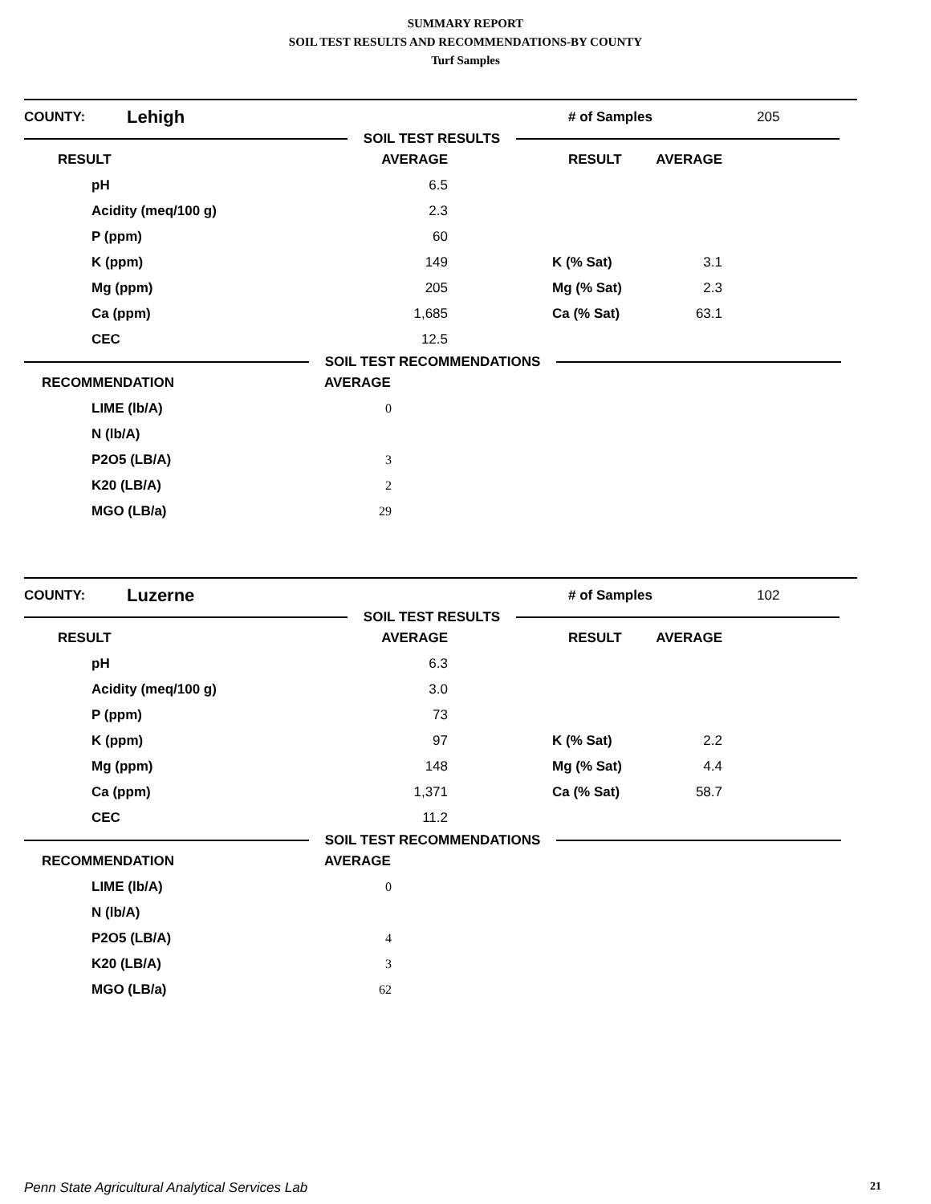SUMMARY REPORT
SOIL TEST RESULTS AND RECOMMENDATIONS-BY COUNTY
Turf Samples
COUNTY: Lehigh # of Samples 205
SOIL TEST RESULTS
| RESULT | AVERAGE | RESULT | AVERAGE |
| --- | --- | --- | --- |
| pH | 6.5 | | |
| Acidity (meq/100 g) | 2.3 | | |
| P (ppm) | 60 | | |
| K (ppm) | 149 | K (% Sat) | 3.1 |
| Mg (ppm) | 205 | Mg (% Sat) | 2.3 |
| Ca (ppm) | 1,685 | Ca (% Sat) | 63.1 |
| CEC | 12.5 | | |
SOIL TEST RECOMMENDATIONS
| RECOMMENDATION | AVERAGE |
| --- | --- |
| LIME (lb/A) | 0 |
| N (lb/A) | |
| P2O5 (LB/A) | 3 |
| K20 (LB/A) | 2 |
| MGO (LB/a) | 29 |
COUNTY: Luzerne # of Samples 102
SOIL TEST RESULTS
| RESULT | AVERAGE | RESULT | AVERAGE |
| --- | --- | --- | --- |
| pH | 6.3 | | |
| Acidity (meq/100 g) | 3.0 | | |
| P (ppm) | 73 | | |
| K (ppm) | 97 | K (% Sat) | 2.2 |
| Mg (ppm) | 148 | Mg (% Sat) | 4.4 |
| Ca (ppm) | 1,371 | Ca (% Sat) | 58.7 |
| CEC | 11.2 | | |
SOIL TEST RECOMMENDATIONS
| RECOMMENDATION | AVERAGE |
| --- | --- |
| LIME (lb/A) | 0 |
| N (lb/A) | |
| P2O5 (LB/A) | 4 |
| K20 (LB/A) | 3 |
| MGO (LB/a) | 62 |
Penn State Agricultural Analytical Services Lab 21